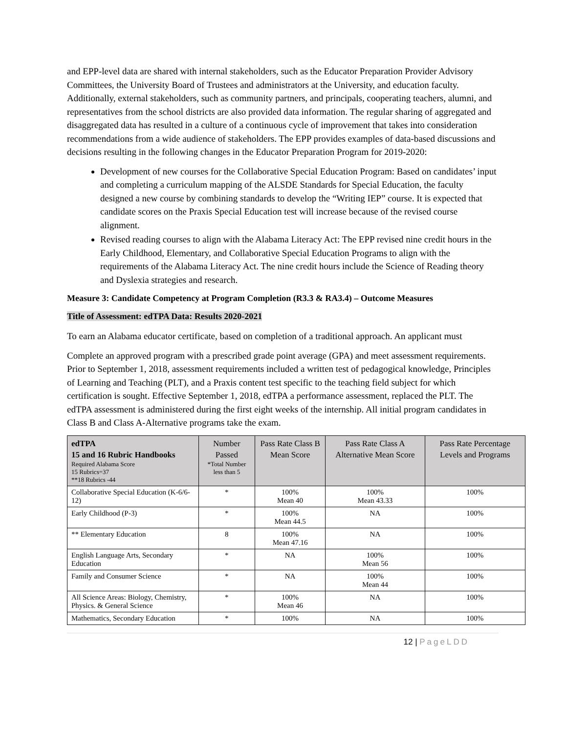and EPP-level data are shared with internal stakeholders, such as the Educator Preparation Provider Advisory Committees, the University Board of Trustees and administrators at the University, and education faculty. Additionally, external stakeholders, such as community partners, and principals, cooperating teachers, alumni, and representatives from the school districts are also provided data information. The regular sharing of aggregated and disaggregated data has resulted in a culture of a continuous cycle of improvement that takes into consideration recommendations from a wide audience of stakeholders. The EPP provides examples of data-based discussions and decisions resulting in the following changes in the Educator Preparation Program for 2019-2020:
Development of new courses for the Collaborative Special Education Program: Based on candidates’ input and completing a curriculum mapping of the ALSDE Standards for Special Education, the faculty designed a new course by combining standards to develop the “Writing IEP” course. It is expected that candidate scores on the Praxis Special Education test will increase because of the revised course alignment.
Revised reading courses to align with the Alabama Literacy Act: The EPP revised nine credit hours in the Early Childhood, Elementary, and Collaborative Special Education Programs to align with the requirements of the Alabama Literacy Act. The nine credit hours include the Science of Reading theory and Dyslexia strategies and research.
Measure 3: Candidate Competency at Program Completion (R3.3 & RA3.4) – Outcome Measures
Title of Assessment: edTPA Data: Results 2020-2021
To earn an Alabama educator certificate, based on completion of a traditional approach. An applicant must
Complete an approved program with a prescribed grade point average (GPA) and meet assessment requirements. Prior to September 1, 2018, assessment requirements included a written test of pedagogical knowledge, Principles of Learning and Teaching (PLT), and a Praxis content test specific to the teaching field subject for which certification is sought. Effective September 1, 2018, edTPA a performance assessment, replaced the PLT. The edTPA assessment is administered during the first eight weeks of the internship. All initial program candidates in Class B and Class A-Alternative programs take the exam.
| edTPA 15 and 16 Rubric Handbooks Required Alabama Score 15 Rubrics=37 **18 Rubrics -44 | Number Passed *Total Number less than 5 | Pass Rate Class B Mean Score | Pass Rate Class A Alternative Mean Score | Pass Rate Percentage Levels and Programs |
| --- | --- | --- | --- | --- |
| Collaborative Special Education (K-6/6-12) | * | 100% Mean 40 | 100% Mean 43.33 | 100% |
| Early Childhood (P-3) | * | 100% Mean 44.5 | NA | 100% |
| ** Elementary Education | 8 | 100% Mean 47.16 | NA | 100% |
| English Language Arts, Secondary Education | * | NA | 100% Mean 56 | 100% |
| Family and Consumer Science | * | NA | 100% Mean 44 | 100% |
| All Science Areas: Biology, Chemistry, Physics. & General Science | * | 100% Mean 46 | NA | 100% |
| Mathematics, Secondary Education | * | 100% | NA | 100% |
12 | PageLDD